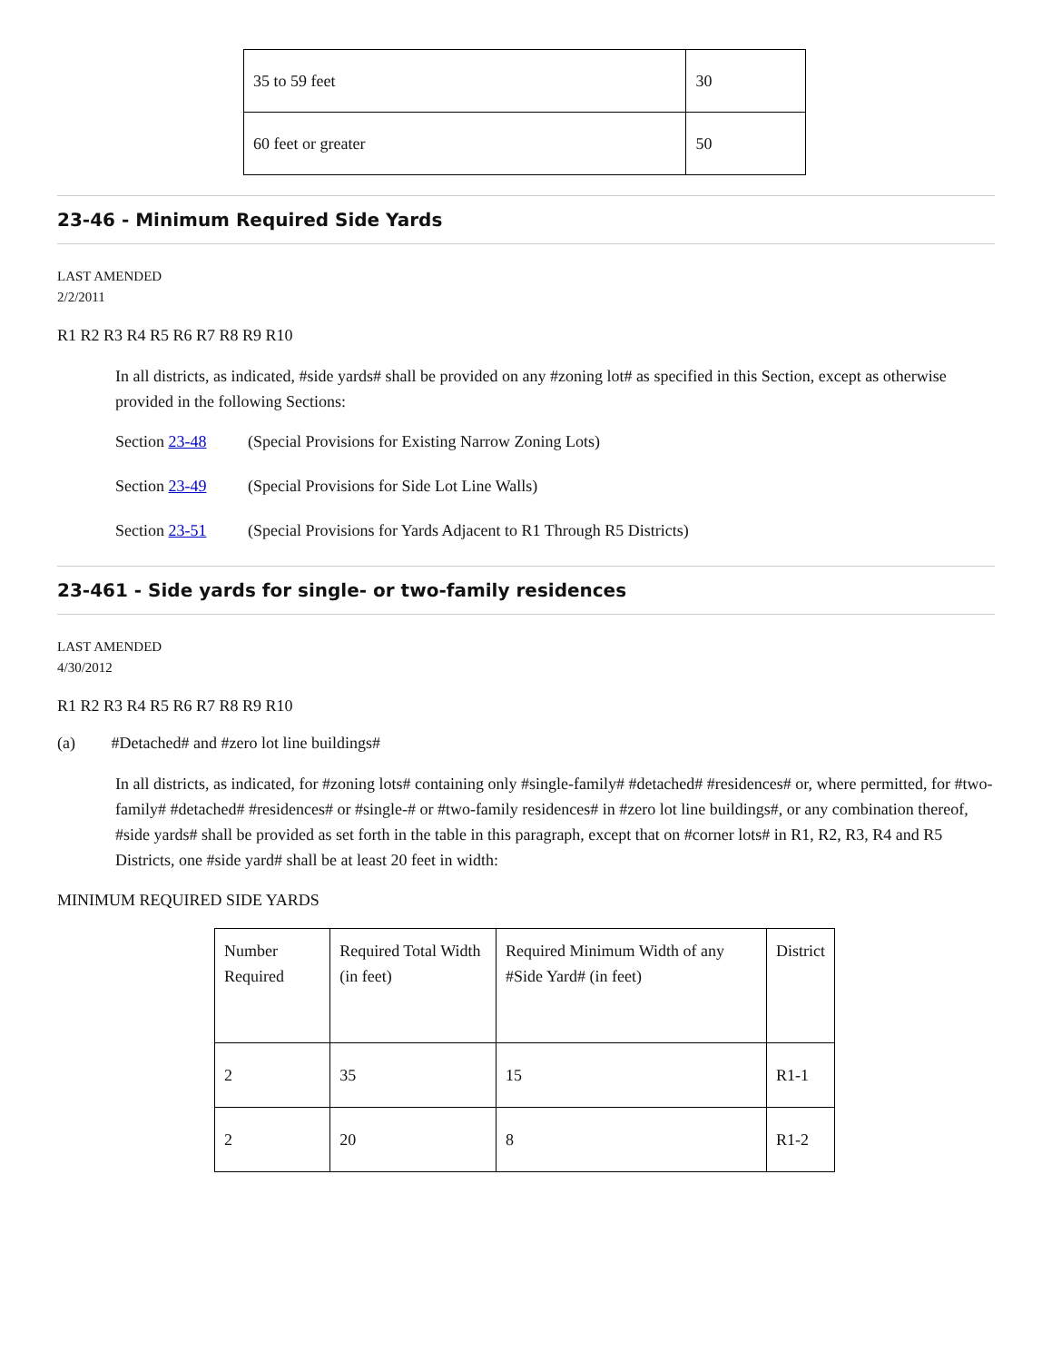| 35 to 59 feet | 30 |
| 60 feet or greater | 50 |
23-46 - Minimum Required Side Yards
LAST AMENDED
2/2/2011
R1 R2 R3 R4 R5 R6 R7 R8 R9 R10
In all districts, as indicated, #side yards# shall be provided on any #zoning lot# as specified in this Section, except as otherwise provided in the following Sections:
Section 23-48 (Special Provisions for Existing Narrow Zoning Lots)
Section 23-49 (Special Provisions for Side Lot Line Walls)
Section 23-51 (Special Provisions for Yards Adjacent to R1 Through R5 Districts)
23-461 - Side yards for single- or two-family residences
LAST AMENDED
4/30/2012
R1 R2 R3 R4 R5 R6 R7 R8 R9 R10
(a) #Detached# and #zero lot line buildings#
In all districts, as indicated, for #zoning lots# containing only #single-family# #detached# #residences# or, where permitted, for #two-family# #detached# #residences# or #single-# or #two-family residences# in #zero lot line buildings#, or any combination thereof, #side yards# shall be provided as set forth in the table in this paragraph, except that on #corner lots# in R1, R2, R3, R4 and R5 Districts, one #side yard# shall be at least 20 feet in width:
MINIMUM REQUIRED SIDE YARDS
| Number Required | Required Total Width (in feet) | Required Minimum Width of any #Side Yard# (in feet) | District |
| --- | --- | --- | --- |
| 2 | 35 | 15 | R1-1 |
| 2 | 20 | 8 | R1-2 |